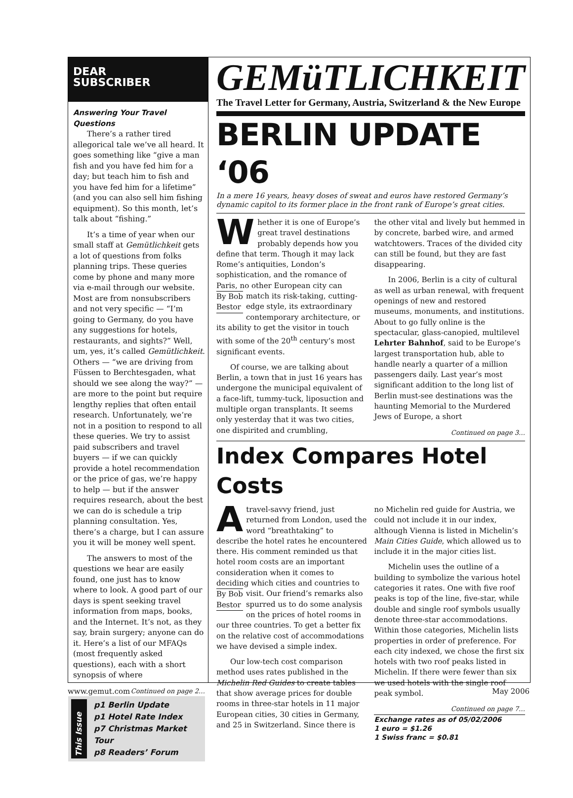DEAR
SUBSCRIBER
Answering Your Travel Questions
There’s a rather tired allegorical tale we’ve all heard. It goes something like “give a man fish and you have fed him for a day; but teach him to fish and you have fed him for a lifetime” (and you can also sell him fishing equipment). So this month, let’s talk about “fishing.”
It’s a time of year when our small staff at Gemütlichkeit gets a lot of questions from folks planning trips. These queries come by phone and many more via e-mail through our website. Most are from nonsubscribers and not very specific — “I’m going to Germany, do you have any suggestions for hotels, restaurants, and sights?” Well, um, yes, it’s called Gemütlichkeit. Others — “we are driving from Füssen to Berchtesgaden, what should we see along the way?” — are more to the point but require lengthy replies that often entail research. Unfortunately, we’re not in a position to respond to all these queries. We try to assist paid subscribers and travel buyers — if we can quickly provide a hotel recommendation or the price of gas, we’re happy to help — but if the answer requires research, about the best we can do is schedule a trip planning consultation. Yes, there’s a charge, but I can assure you it will be money well spent.
The answers to most of the questions we hear are easily found, one just has to know where to look. A good part of our days is spent seeking travel information from maps, books, and the Internet. It’s not, as they say, brain surgery; anyone can do it. Here’s a list of our MFAQs (most frequently asked questions), each with a short synopsis of where
Continued on page 2…
This Issue
p1 Berlin Update
p1 Hotel Rate Index
p7 Christmas Market Tour
p8 Readers’ Forum
GEMüTLICHKEIT
The Travel Letter for Germany, Austria, Switzerland & the New Europe
BERLIN UPDATE ‘06
In a mere 16 years, heavy doses of sweat and euros have restored Germany’s dynamic capitol to its former place in the front rank of Europe’s great cities.
Whether it is one of Europe’s great travel destinations probably depends how you define that term. Though it may lack Rome’s antiquities, London’s sophistication, and the romance of Paris, no other European city can By Bob
Bestor match its risk-taking, cutting-edge style, its extraordinary contemporary architecture, or its ability to get the visitor in touch with some of the 20<sup>th</sup> century’s most significant events.
Of course, we are talking about Berlin, a town that in just 16 years has undergone the municipal equivalent of a face-lift, tummy-tuck, liposuction and multiple organ transplants. It seems only yesterday that it was two cities, one dispirited and crumbling,
the other vital and lively but hemmed in by concrete, barbed wire, and armed watchtowers. Traces of the divided city can still be found, but they are fast disappearing.
In 2006, Berlin is a city of cultural as well as urban renewal, with frequent openings of new and restored museums, monuments, and institutions. About to go fully online is the spectacular, glass-canopied, multilevel Lehrter Bahnhof, said to be Europe’s largest transportation hub, able to handle nearly a quarter of a million passengers daily. Last year’s most significant addition to the long list of Berlin must-see destinations was the haunting Memorial to the Murdered Jews of Europe, a short
Continued on page 3…
Index Compares Hotel Costs
A travel-savvy friend, just returned from London, used the word “breathtaking” to describe the hotel rates he encountered there. His comment reminded us that hotel room costs are an important consideration when it comes to deciding which cities and countries to visit. By Bob
Bestor Our friend’s remarks also spurred us to do some analysis on the prices of hotel rooms in our three countries. To get a better fix on the relative cost of accommodations we have devised a simple index.
Our low-tech cost comparison method uses rates published in the Michelin Red Guides to create tables that show average prices for double rooms in three-star hotels in 11 major European cities, 30 cities in Germany, and 25 in Switzerland. Since there is
no Michelin red guide for Austria, we could not include it in our index, although Vienna is listed in Michelin’s Main Cities Guide, which allowed us to include it in the major cities list.
Michelin uses the outline of a building to symbolize the various hotel categories it rates. One with five roof peaks is top of the line, five-star, while double and single roof symbols usually denote three-star accommodations. Within those categories, Michelin lists properties in order of preference. For each city indexed, we chose the first six hotels with two roof peaks listed in Michelin. If there were fewer than six we used hotels with the single roof peak symbol.
Continued on page 7…
Exchange rates as of 05/02/2006
1 euro = $1.26
1 Swiss franc = $0.81
www.gemut.com May 2006